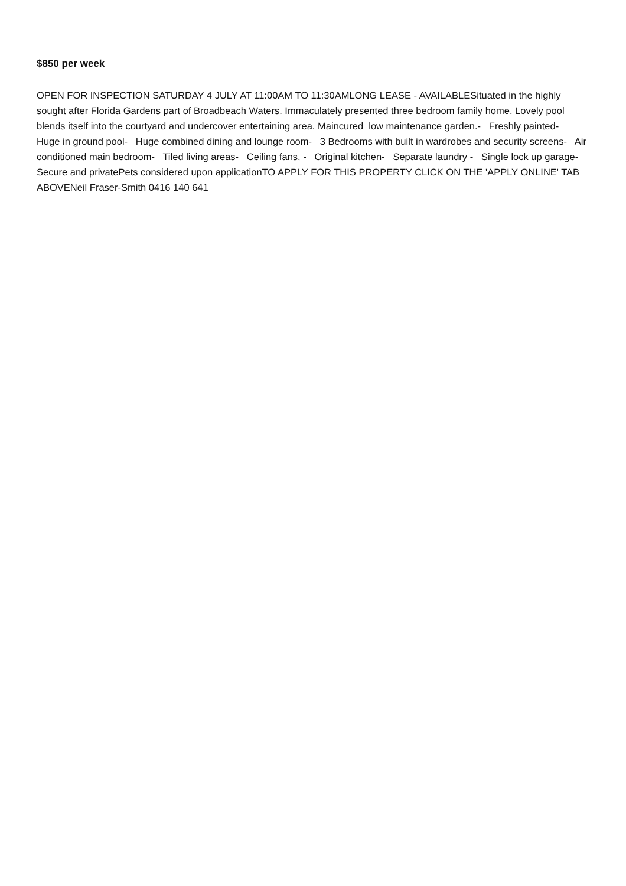$850 per week
OPEN FOR INSPECTION SATURDAY 4 JULY AT 11:00AM TO 11:30AMLONG LEASE - AVAILABLESituated in the highly sought after Florida Gardens part of Broadbeach Waters. Immaculately presented three bedroom family home. Lovely pool blends itself into the courtyard and undercover entertaining area. Maincured low maintenance garden.- Freshly painted- Huge in ground pool- Huge combined dining and lounge room- 3 Bedrooms with built in wardrobes and security screens- Air conditioned main bedroom- Tiled living areas- Ceiling fans, - Original kitchen- Separate laundry - Single lock up garage- Secure and privatePets considered upon applicationTO APPLY FOR THIS PROPERTY CLICK ON THE 'APPLY ONLINE' TAB ABOVENeil Fraser-Smith 0416 140 641